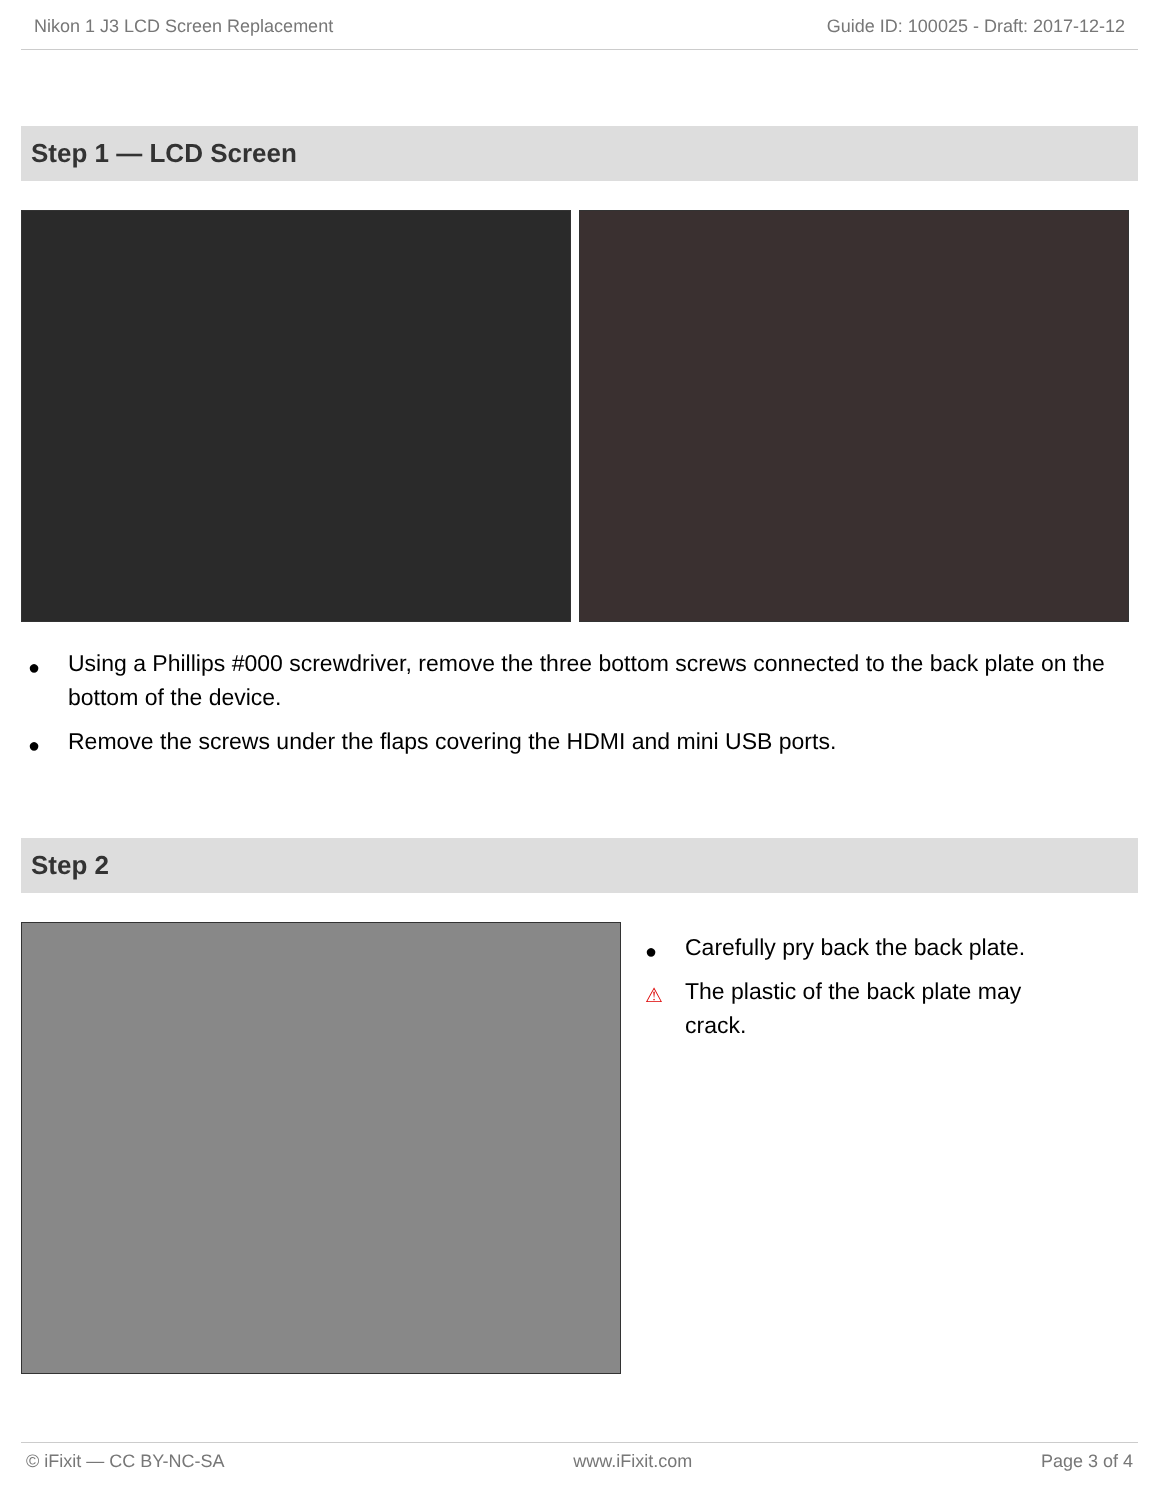Nikon 1 J3 LCD Screen Replacement Guide ID: 100025 - Draft: 2017-12-12
Step 1 — LCD Screen
● Using a Phillips #000 screwdriver, remove the three bottom screws connected to the back plate on the bottom of the device.
● Remove the screws under the flaps covering the HDMI and mini USB ports.
Step 2
● Carefully pry back the back plate.
⚠ The plastic of the back plate may crack.
© iFixit — CC BY-NC-SA www.iFixit.com Page 3 of 4